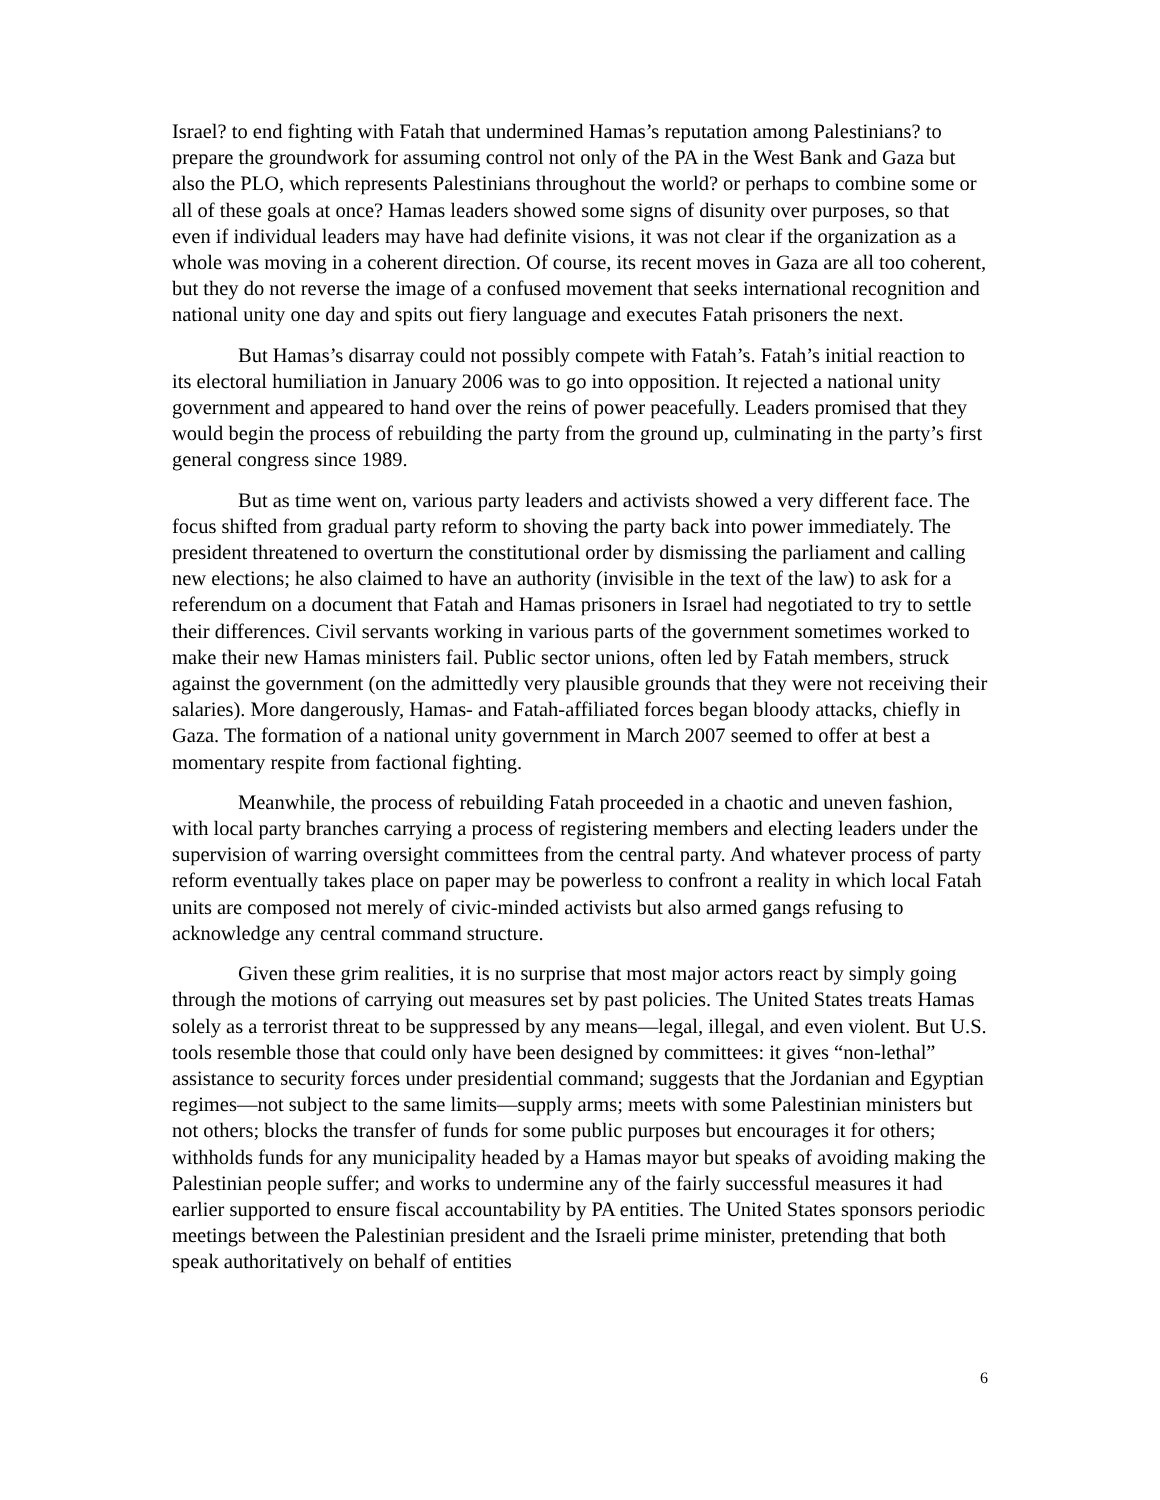Israel? to end fighting with Fatah that undermined Hamas’s reputation among Palestinians? to prepare the groundwork for assuming control not only of the PA in the West Bank and Gaza but also the PLO, which represents Palestinians throughout the world? or perhaps to combine some or all of these goals at once? Hamas leaders showed some signs of disunity over purposes, so that even if individual leaders may have had definite visions, it was not clear if the organization as a whole was moving in a coherent direction. Of course, its recent moves in Gaza are all too coherent, but they do not reverse the image of a confused movement that seeks international recognition and national unity one day and spits out fiery language and executes Fatah prisoners the next.
But Hamas’s disarray could not possibly compete with Fatah’s. Fatah’s initial reaction to its electoral humiliation in January 2006 was to go into opposition. It rejected a national unity government and appeared to hand over the reins of power peacefully. Leaders promised that they would begin the process of rebuilding the party from the ground up, culminating in the party’s first general congress since 1989.
But as time went on, various party leaders and activists showed a very different face. The focus shifted from gradual party reform to shoving the party back into power immediately. The president threatened to overturn the constitutional order by dismissing the parliament and calling new elections; he also claimed to have an authority (invisible in the text of the law) to ask for a referendum on a document that Fatah and Hamas prisoners in Israel had negotiated to try to settle their differences. Civil servants working in various parts of the government sometimes worked to make their new Hamas ministers fail. Public sector unions, often led by Fatah members, struck against the government (on the admittedly very plausible grounds that they were not receiving their salaries). More dangerously, Hamas- and Fatah-affiliated forces began bloody attacks, chiefly in Gaza. The formation of a national unity government in March 2007 seemed to offer at best a momentary respite from factional fighting.
Meanwhile, the process of rebuilding Fatah proceeded in a chaotic and uneven fashion, with local party branches carrying a process of registering members and electing leaders under the supervision of warring oversight committees from the central party. And whatever process of party reform eventually takes place on paper may be powerless to confront a reality in which local Fatah units are composed not merely of civic-minded activists but also armed gangs refusing to acknowledge any central command structure.
Given these grim realities, it is no surprise that most major actors react by simply going through the motions of carrying out measures set by past policies. The United States treats Hamas solely as a terrorist threat to be suppressed by any means—legal, illegal, and even violent. But U.S. tools resemble those that could only have been designed by committees: it gives “non-lethal” assistance to security forces under presidential command; suggests that the Jordanian and Egyptian regimes—not subject to the same limits—supply arms; meets with some Palestinian ministers but not others; blocks the transfer of funds for some public purposes but encourages it for others; withholds funds for any municipality headed by a Hamas mayor but speaks of avoiding making the Palestinian people suffer; and works to undermine any of the fairly successful measures it had earlier supported to ensure fiscal accountability by PA entities. The United States sponsors periodic meetings between the Palestinian president and the Israeli prime minister, pretending that both speak authoritatively on behalf of entities
6